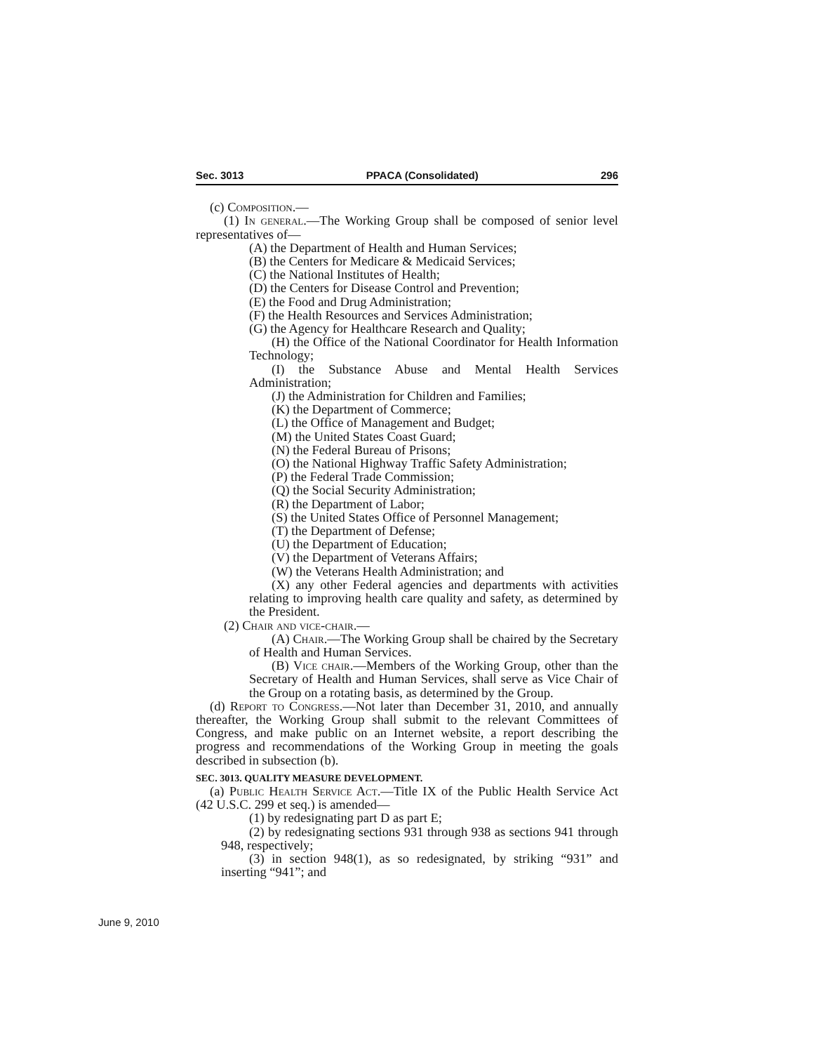Sec. 3013 PPACA (Consolidated) 296
(c) Composition.—
(1) In general.—The Working Group shall be composed of senior level representatives of—
(A) the Department of Health and Human Services;
(B) the Centers for Medicare & Medicaid Services;
(C) the National Institutes of Health;
(D) the Centers for Disease Control and Prevention;
(E) the Food and Drug Administration;
(F) the Health Resources and Services Administration;
(G) the Agency for Healthcare Research and Quality;
(H) the Office of the National Coordinator for Health Information Technology;
(I) the Substance Abuse and Mental Health Services Administration;
(J) the Administration for Children and Families;
(K) the Department of Commerce;
(L) the Office of Management and Budget;
(M) the United States Coast Guard;
(N) the Federal Bureau of Prisons;
(O) the National Highway Traffic Safety Administration;
(P) the Federal Trade Commission;
(Q) the Social Security Administration;
(R) the Department of Labor;
(S) the United States Office of Personnel Management;
(T) the Department of Defense;
(U) the Department of Education;
(V) the Department of Veterans Affairs;
(W) the Veterans Health Administration; and
(X) any other Federal agencies and departments with activities relating to improving health care quality and safety, as determined by the President.
(2) Chair and vice-chair.—
(A) Chair.—The Working Group shall be chaired by the Secretary of Health and Human Services.
(B) Vice chair.—Members of the Working Group, other than the Secretary of Health and Human Services, shall serve as Vice Chair of the Group on a rotating basis, as determined by the Group.
(d) Report to Congress.—Not later than December 31, 2010, and annually thereafter, the Working Group shall submit to the relevant Committees of Congress, and make public on an Internet website, a report describing the progress and recommendations of the Working Group in meeting the goals described in subsection (b).
SEC. 3013. QUALITY MEASURE DEVELOPMENT.
(a) Public Health Service Act.—Title IX of the Public Health Service Act (42 U.S.C. 299 et seq.) is amended—
(1) by redesignating part D as part E;
(2) by redesignating sections 931 through 938 as sections 941 through 948, respectively;
(3) in section 948(1), as so redesignated, by striking “931” and inserting “941”; and
June 9, 2010